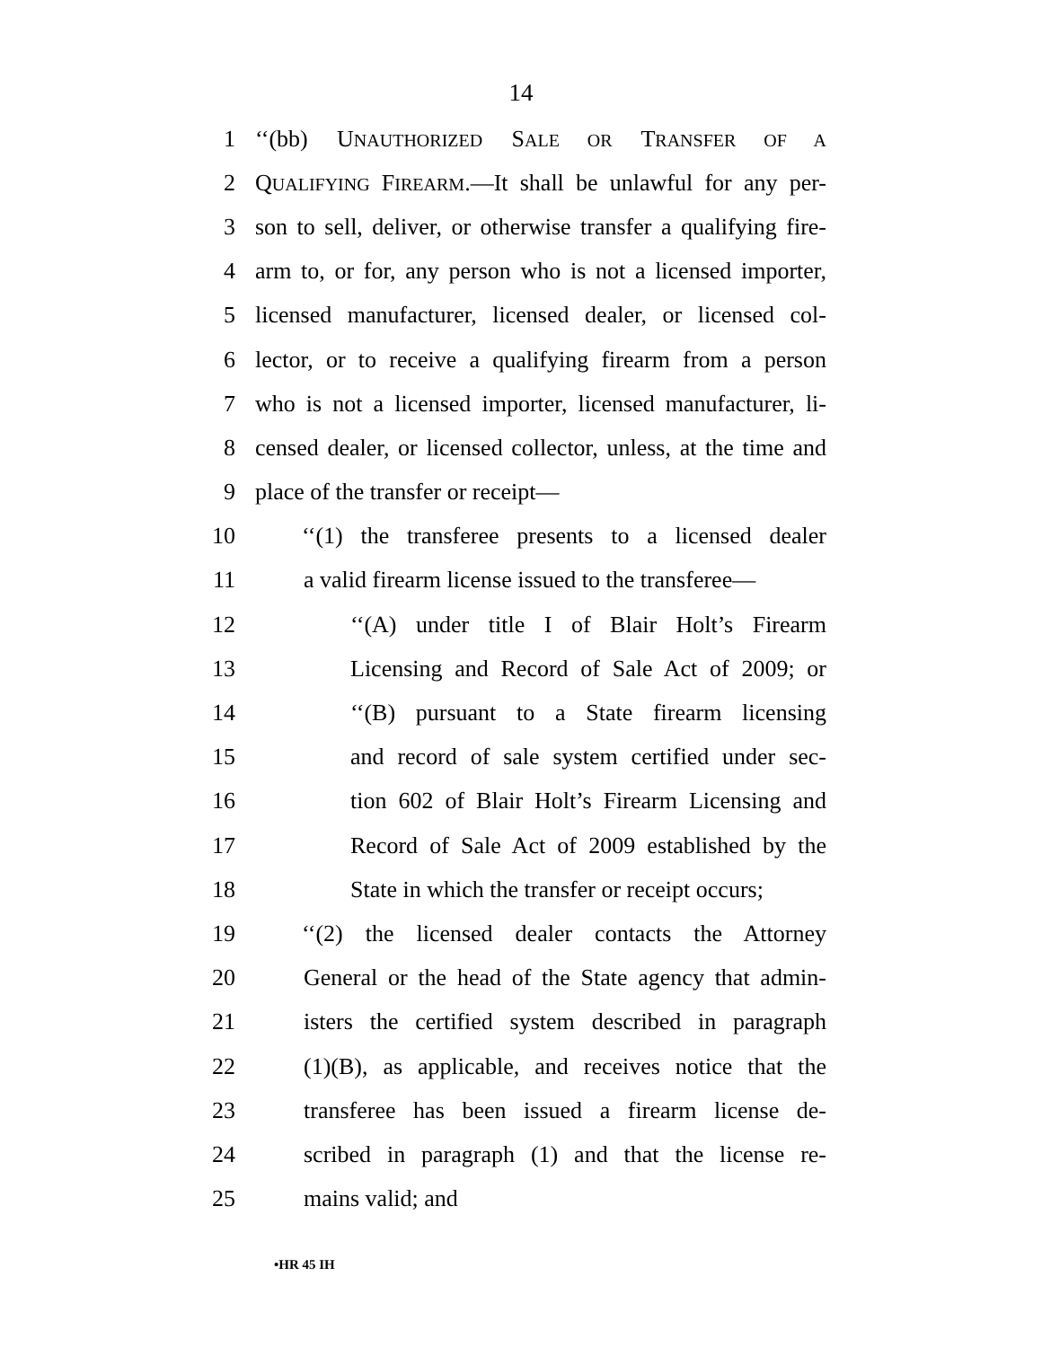14
1 ‘‘(bb) UNAUTHORIZED SALE OR TRANSFER OF A
2 QUALIFYING FIREARM.—It shall be unlawful for any per-
3 son to sell, deliver, or otherwise transfer a qualifying fire-
4 arm to, or for, any person who is not a licensed importer,
5 licensed manufacturer, licensed dealer, or licensed col-
6 lector, or to receive a qualifying firearm from a person
7 who is not a licensed importer, licensed manufacturer, li-
8 censed dealer, or licensed collector, unless, at the time and
9 place of the transfer or receipt—
10 ‘‘(1) the transferee presents to a licensed dealer
11 a valid firearm license issued to the transferee—
12 ‘‘(A) under title I of Blair Holt’s Firearm
13 Licensing and Record of Sale Act of 2009; or
14 ‘‘(B) pursuant to a State firearm licensing
15 and record of sale system certified under sec-
16 tion 602 of Blair Holt’s Firearm Licensing and
17 Record of Sale Act of 2009 established by the
18 State in which the transfer or receipt occurs;
19 ‘‘(2) the licensed dealer contacts the Attorney
20 General or the head of the State agency that admin-
21 isters the certified system described in paragraph
22 (1)(B), as applicable, and receives notice that the
23 transferee has been issued a firearm license de-
24 scribed in paragraph (1) and that the license re-
25 mains valid; and
•HR 45 IH